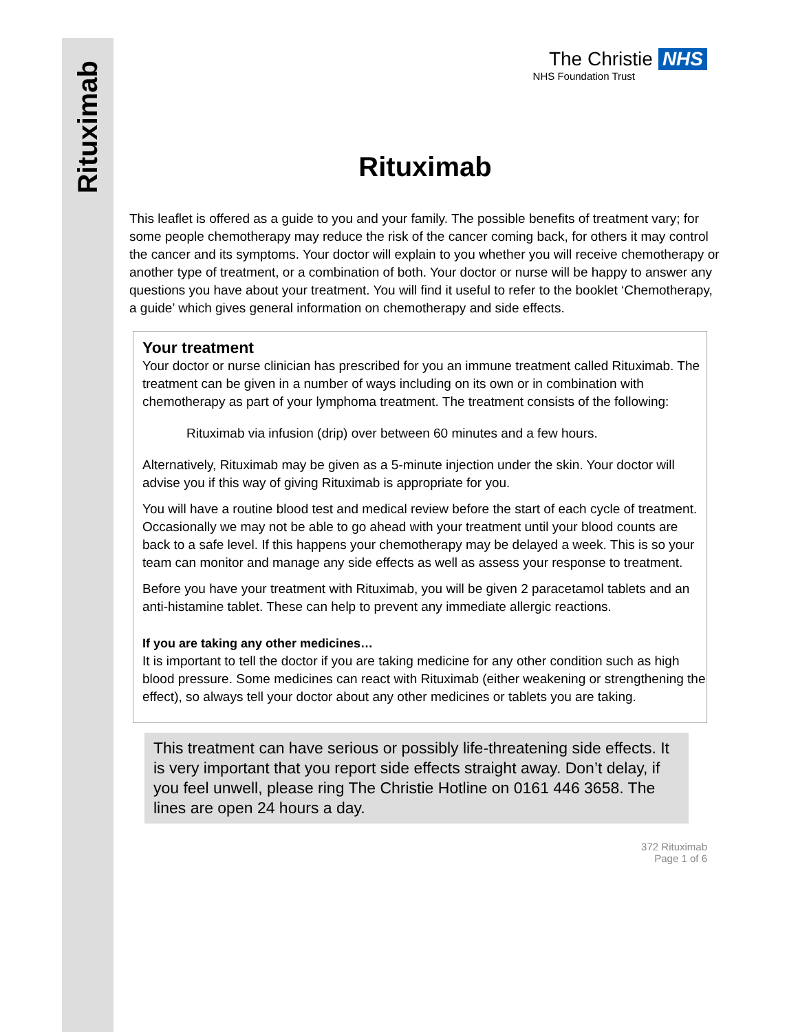Rituximab
The Christie NHS
NHS Foundation Trust
Rituximab
This leaflet is offered as a guide to you and your family. The possible benefits of treatment vary; for some people chemotherapy may reduce the risk of the cancer coming back, for others it may control the cancer and its symptoms. Your doctor will explain to you whether you will receive chemotherapy or another type of treatment, or a combination of both. Your doctor or nurse will be happy to answer any questions you have about your treatment. You will find it useful to refer to the booklet ‘Chemotherapy, a guide’ which gives general information on chemotherapy and side effects.
Your treatment
Your doctor or nurse clinician has prescribed for you an immune treatment called Rituximab. The treatment can be given in a number of ways including on its own or in combination with chemotherapy as part of your lymphoma treatment. The treatment consists of the following:
Rituximab via infusion (drip) over between 60 minutes and a few hours.
Alternatively, Rituximab may be given as a 5-minute injection under the skin. Your doctor will advise you if this way of giving Rituximab is appropriate for you.
You will have a routine blood test and medical review before the start of each cycle of treatment. Occasionally we may not be able to go ahead with your treatment until your blood counts are back to a safe level. If this happens your chemotherapy may be delayed a week. This is so your team can monitor and manage any side effects as well as assess your response to treatment.
Before you have your treatment with Rituximab, you will be given 2 paracetamol tablets and an anti-histamine tablet. These can help to prevent any immediate allergic reactions.
If you are taking any other medicines…
It is important to tell the doctor if you are taking medicine for any other condition such as high blood pressure. Some medicines can react with Rituximab (either weakening or strengthening the effect), so always tell your doctor about any other medicines or tablets you are taking.
This treatment can have serious or possibly life-threatening side effects. It is very important that you report side effects straight away. Don’t delay, if you feel unwell, please ring The Christie Hotline on 0161 446 3658. The lines are open 24 hours a day.
372 Rituximab
Page 1 of 6